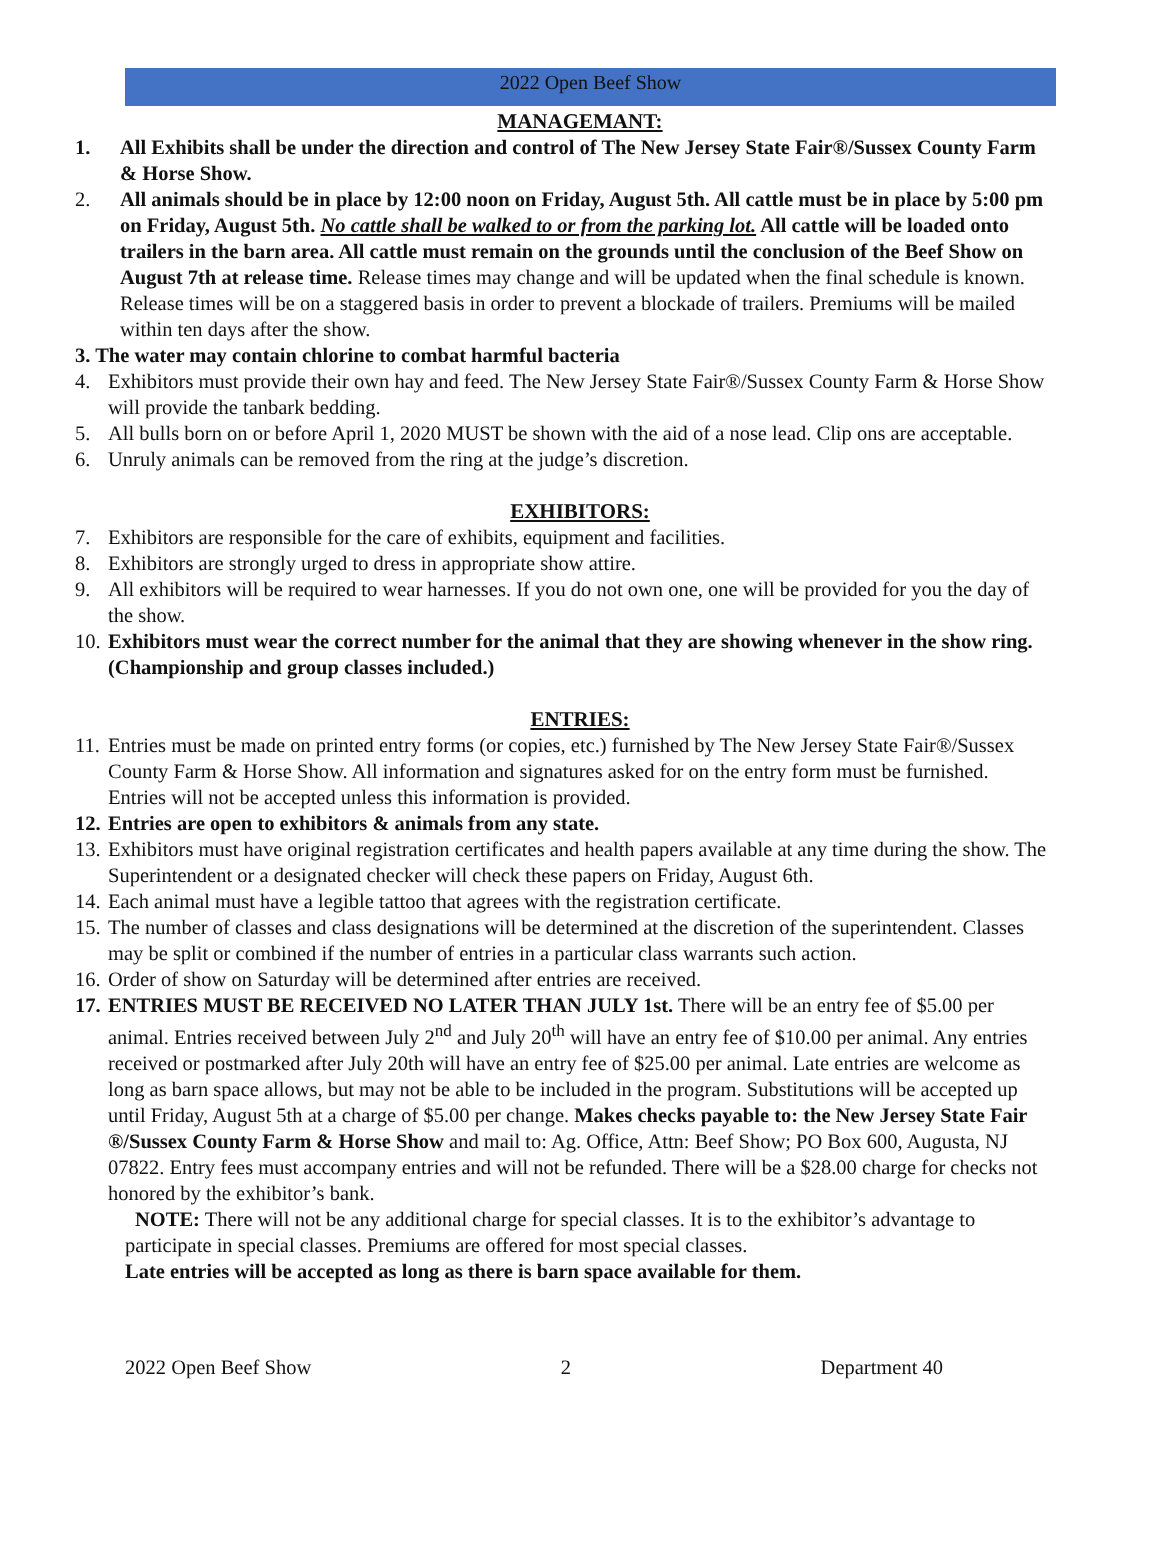2022 Open Beef Show
MANAGEMANT:
1. All Exhibits shall be under the direction and control of The New Jersey State Fair®/Sussex County Farm & Horse Show.
2. All animals should be in place by 12:00 noon on Friday, August 5th. All cattle must be in place by 5:00 pm on Friday, August 5th. No cattle shall be walked to or from the parking lot. All cattle will be loaded onto trailers in the barn area. All cattle must remain on the grounds until the conclusion of the Beef Show on August 7th at release time. Release times may change and will be updated when the final schedule is known. Release times will be on a staggered basis in order to prevent a blockade of trailers. Premiums will be mailed within ten days after the show.
3. The water may contain chlorine to combat harmful bacteria
4. Exhibitors must provide their own hay and feed. The New Jersey State Fair®/Sussex County Farm & Horse Show will provide the tanbark bedding.
5. All bulls born on or before April 1, 2020 MUST be shown with the aid of a nose lead. Clip ons are acceptable.
6. Unruly animals can be removed from the ring at the judge’s discretion.
EXHIBITORS:
7. Exhibitors are responsible for the care of exhibits, equipment and facilities.
8. Exhibitors are strongly urged to dress in appropriate show attire.
9. All exhibitors will be required to wear harnesses. If you do not own one, one will be provided for you the day of the show.
10. Exhibitors must wear the correct number for the animal that they are showing whenever in the show ring. (Championship and group classes included.)
ENTRIES:
11. Entries must be made on printed entry forms (or copies, etc.) furnished by The New Jersey State Fair®/Sussex County Farm & Horse Show. All information and signatures asked for on the entry form must be furnished. Entries will not be accepted unless this information is provided.
12. Entries are open to exhibitors & animals from any state.
13. Exhibitors must have original registration certificates and health papers available at any time during the show. The Superintendent or a designated checker will check these papers on Friday, August 6th.
14. Each animal must have a legible tattoo that agrees with the registration certificate.
15. The number of classes and class designations will be determined at the discretion of the superintendent. Classes may be split or combined if the number of entries in a particular class warrants such action.
16. Order of show on Saturday will be determined after entries are received.
17. ENTRIES MUST BE RECEIVED NO LATER THAN JULY 1st. There will be an entry fee of $5.00 per animal. Entries received between July 2<sup>nd</sup> and July 20<sup>th</sup> will have an entry fee of $10.00 per animal. Any entries received or postmarked after July 20th will have an entry fee of $25.00 per animal. Late entries are welcome as long as barn space allows, but may not be able to be included in the program. Substitutions will be accepted up until Friday, August 5th at a charge of $5.00 per change. Makes checks payable to: the New Jersey State Fair ®/Sussex County Farm & Horse Show and mail to: Ag. Office, Attn: Beef Show; PO Box 600, Augusta, NJ 07822. Entry fees must accompany entries and will not be refunded. There will be a $28.00 charge for checks not honored by the exhibitor’s bank.
NOTE: There will not be any additional charge for special classes. It is to the exhibitor’s advantage to participate in special classes. Premiums are offered for most special classes.
Late entries will be accepted as long as there is barn space available for them.
2022 Open Beef Show 2 Department 40